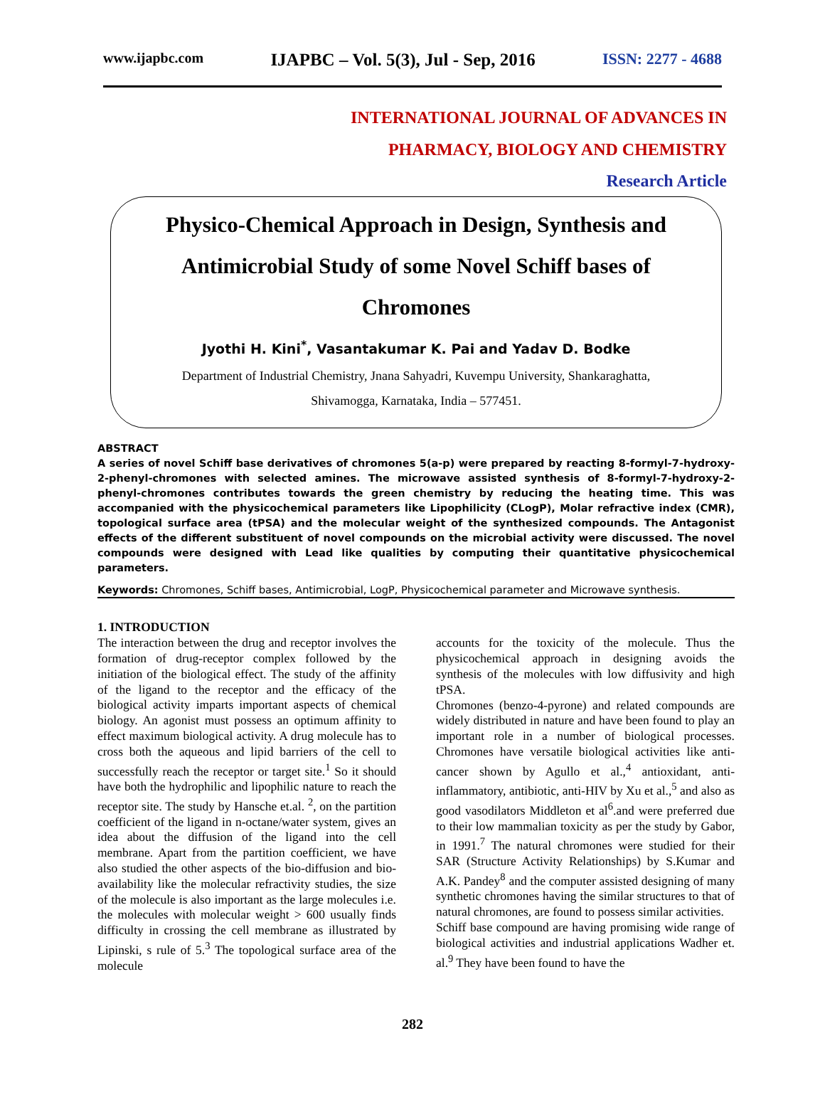www.ijapbc.com IJAPBC – Vol. 5(3), Jul - Sep, 2016 ISSN: 2277 - 4688
INTERNATIONAL JOURNAL OF ADVANCES IN
PHARMACY, BIOLOGY AND CHEMISTRY
Research Article
Physico-Chemical Approach in Design, Synthesis and Antimicrobial Study of some Novel Schiff bases of Chromones
Jyothi H. Kini<sup>*</sup>, Vasantakumar K. Pai and Yadav D. Bodke
Department of Industrial Chemistry, Jnana Sahyadri, Kuvempu University, Shankaraghatta,
Shivamogga, Karnataka, India – 577451.
ABSTRACT
A series of novel Schiff base derivatives of chromones 5(a-p) were prepared by reacting 8-formyl-7-hydroxy-2-phenyl-chromones with selected amines. The microwave assisted synthesis of 8-formyl-7-hydroxy-2-phenyl-chromones contributes towards the green chemistry by reducing the heating time. This was accompanied with the physicochemical parameters like Lipophilicity (CLogP), Molar refractive index (CMR), topological surface area (tPSA) and the molecular weight of the synthesized compounds. The Antagonist effects of the different substituent of novel compounds on the microbial activity were discussed. The novel compounds were designed with Lead like qualities by computing their quantitative physicochemical parameters.
Keywords: Chromones, Schiff bases, Antimicrobial, LogP, Physicochemical parameter and Microwave synthesis.
1. INTRODUCTION
The interaction between the drug and receptor involves the formation of drug-receptor complex followed by the initiation of the biological effect. The study of the affinity of the ligand to the receptor and the efficacy of the biological activity imparts important aspects of chemical biology. An agonist must possess an optimum affinity to effect maximum biological activity. A drug molecule has to cross both the aqueous and lipid barriers of the cell to successfully reach the receptor or target site.<sup>1</sup> So it should have both the hydrophilic and lipophilic nature to reach the receptor site. The study by Hansche et.al. <sup>2</sup>, on the partition coefficient of the ligand in n-octane/water system, gives an idea about the diffusion of the ligand into the cell membrane. Apart from the partition coefficient, we have also studied the other aspects of the bio-diffusion and bio-availability like the molecular refractivity studies, the size of the molecule is also important as the large molecules i.e. the molecules with molecular weight > 600 usually finds difficulty in crossing the cell membrane as illustrated by Lipinski, s rule of 5.<sup>3</sup> The topological surface area of the molecule
accounts for the toxicity of the molecule. Thus the physicochemical approach in designing avoids the synthesis of the molecules with low diffusivity and high tPSA.
Chromones (benzo-4-pyrone) and related compounds are widely distributed in nature and have been found to play an important role in a number of biological processes. Chromones have versatile biological activities like anti-cancer shown by Agullo et al.,<sup>4</sup> antioxidant, anti-inflammatory, antibiotic, anti-HIV by Xu et al.,<sup>5</sup> and also as good vasodilators Middleton et al<sup>6</sup>.and were preferred due to their low mammalian toxicity as per the study by Gabor, in 1991.<sup>7</sup> The natural chromones were studied for their SAR (Structure Activity Relationships) by S.Kumar and A.K. Pandey<sup>8</sup> and the computer assisted designing of many synthetic chromones having the similar structures to that of natural chromones, are found to possess similar activities.
Schiff base compound are having promising wide range of biological activities and industrial applications Wadher et. al.<sup>9</sup> They have been found to have the
282